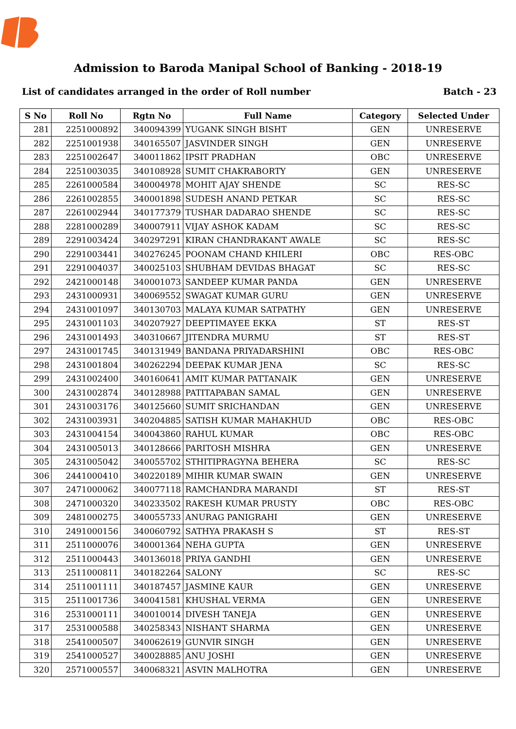Admission to Baroda Manipal School of Banking - 2018-19
List of candidates arranged in the order of Roll number Batch - 23
| S No | Roll No | Rgtn No | Full Name | Category | Selected Under |
| --- | --- | --- | --- | --- | --- |
| 281 | 2251000892 | 340094399 | YUGANK SINGH BISHT | GEN | UNRESERVE |
| 282 | 2251001938 | 340165507 | JASVINDER SINGH | GEN | UNRESERVE |
| 283 | 2251002647 | 340011862 | IPSIT PRADHAN | OBC | UNRESERVE |
| 284 | 2251003035 | 340108928 | SUMIT CHAKRABORTY | GEN | UNRESERVE |
| 285 | 2261000584 | 340004978 | MOHIT AJAY SHENDE | SC | RES-SC |
| 286 | 2261002855 | 340001898 | SUDESH ANAND PETKAR | SC | RES-SC |
| 287 | 2261002944 | 340177379 | TUSHAR DADARAO SHENDE | SC | RES-SC |
| 288 | 2281000289 | 340007911 | VIJAY ASHOK KADAM | SC | RES-SC |
| 289 | 2291003424 | 340297291 | KIRAN CHANDRAKANT AWALE | SC | RES-SC |
| 290 | 2291003441 | 340276245 | POONAM CHAND KHILERI | OBC | RES-OBC |
| 291 | 2291004037 | 340025103 | SHUBHAM DEVIDAS BHAGAT | SC | RES-SC |
| 292 | 2421000148 | 340001073 | SANDEEP KUMAR PANDA | GEN | UNRESERVE |
| 293 | 2431000931 | 340069552 | SWAGAT KUMAR GURU | GEN | UNRESERVE |
| 294 | 2431001097 | 340130703 | MALAYA KUMAR SATPATHY | GEN | UNRESERVE |
| 295 | 2431001103 | 340207927 | DEEPTIMAYEE EKKA | ST | RES-ST |
| 296 | 2431001493 | 340310667 | JITENDRA MURMU | ST | RES-ST |
| 297 | 2431001745 | 340131949 | BANDANA PRIYADARSHINI | OBC | RES-OBC |
| 298 | 2431001804 | 340262294 | DEEPAK KUMAR JENA | SC | RES-SC |
| 299 | 2431002400 | 340160641 | AMIT KUMAR PATTANAIK | GEN | UNRESERVE |
| 300 | 2431002874 | 340128988 | PATITAPABAN SAMAL | GEN | UNRESERVE |
| 301 | 2431003176 | 340125660 | SUMIT SRICHANDAN | GEN | UNRESERVE |
| 302 | 2431003931 | 340204885 | SATISH KUMAR MAHAKHUD | OBC | RES-OBC |
| 303 | 2431004154 | 340043860 | RAHUL KUMAR | OBC | RES-OBC |
| 304 | 2431005013 | 340128666 | PARITOSH MISHRA | GEN | UNRESERVE |
| 305 | 2431005042 | 340055702 | STHITIPRAGYNA BEHERA | SC | RES-SC |
| 306 | 2441000410 | 340220189 | MIHIR KUMAR SWAIN | GEN | UNRESERVE |
| 307 | 2471000062 | 340077118 | RAMCHANDRA MARANDI | ST | RES-ST |
| 308 | 2471000320 | 340233502 | RAKESH KUMAR PRUSTY | OBC | RES-OBC |
| 309 | 2481000275 | 340055733 | ANURAG PANIGRAHI | GEN | UNRESERVE |
| 310 | 2491000156 | 340060792 | SATHYA PRAKASH S | ST | RES-ST |
| 311 | 2511000076 | 340001364 | NEHA GUPTA | GEN | UNRESERVE |
| 312 | 2511000443 | 340136018 | PRIYA GANDHI | GEN | UNRESERVE |
| 313 | 2511000811 | 340182264 | SALONY | SC | RES-SC |
| 314 | 2511001111 | 340187457 | JASMINE KAUR | GEN | UNRESERVE |
| 315 | 2511001736 | 340041581 | KHUSHAL VERMA | GEN | UNRESERVE |
| 316 | 2531000111 | 340010014 | DIVESH TANEJA | GEN | UNRESERVE |
| 317 | 2531000588 | 340258343 | NISHANT SHARMA | GEN | UNRESERVE |
| 318 | 2541000507 | 340062619 | GUNVIR SINGH | GEN | UNRESERVE |
| 319 | 2541000527 | 340028885 | ANU JOSHI | GEN | UNRESERVE |
| 320 | 2571000557 | 340068321 | ASVIN MALHOTRA | GEN | UNRESERVE |